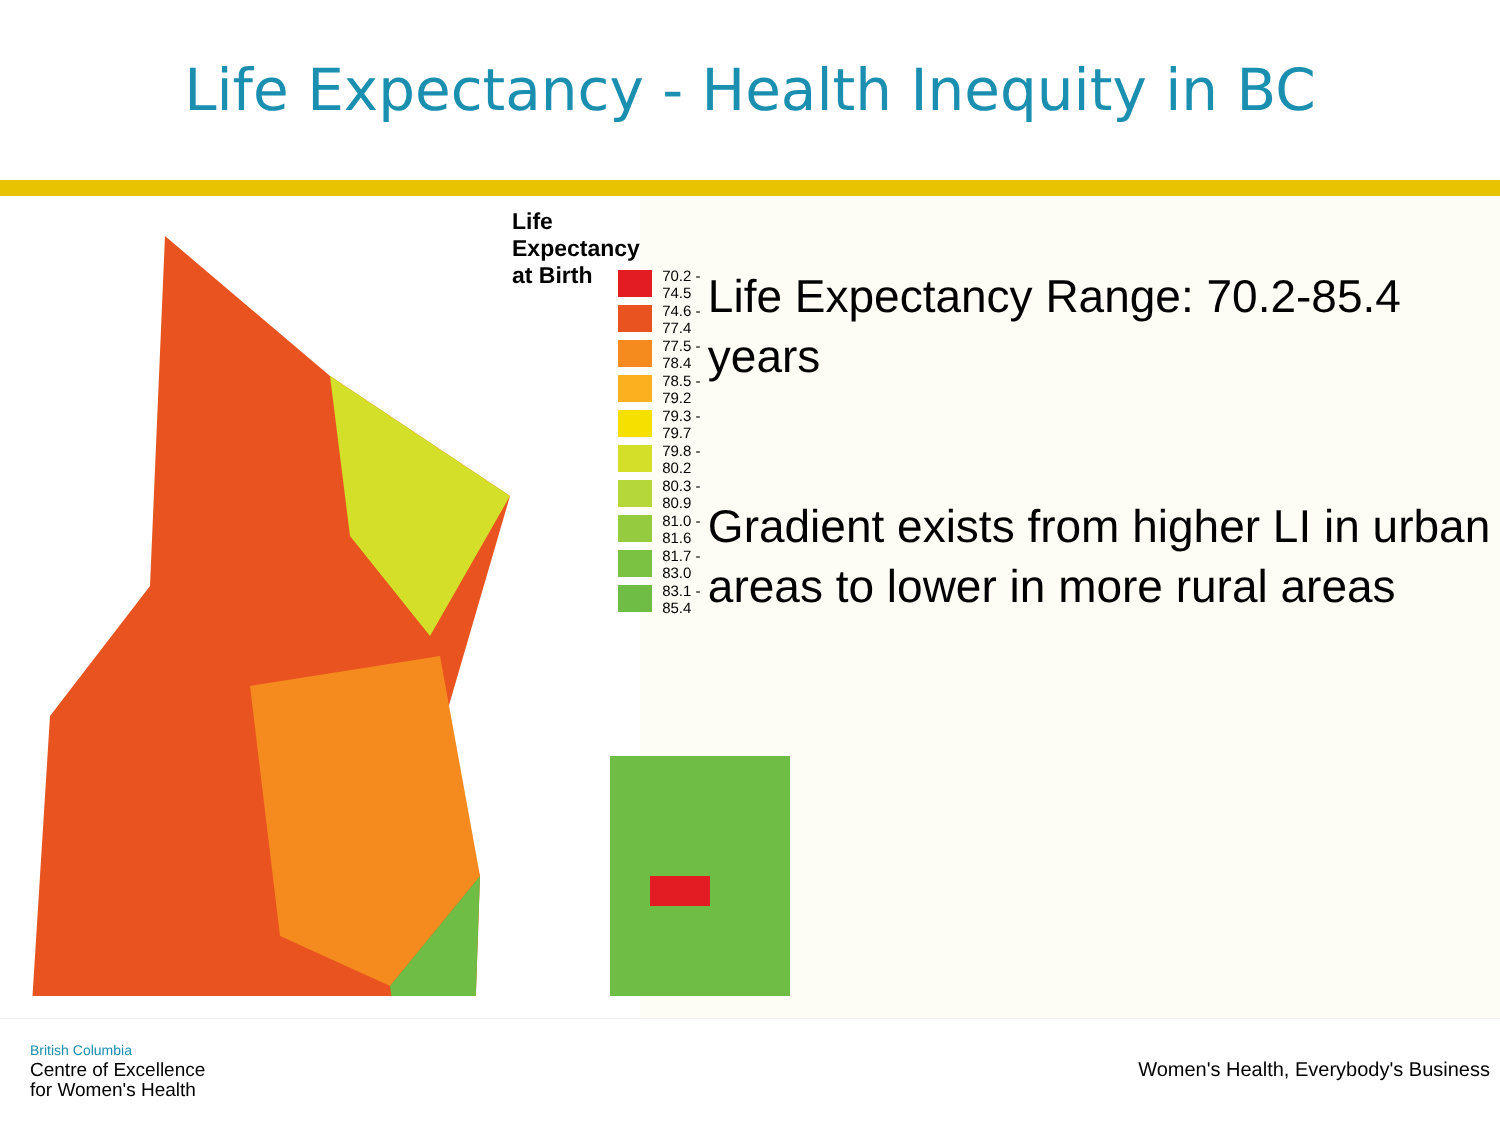Life Expectancy - Health Inequity in BC
Life Expectancy at Birth
70.2 - 74.5
74.6 - 77.4
77.5 - 78.4
78.5 - 79.2
79.3 - 79.7
79.8 - 80.2
80.3 - 80.9
81.0 - 81.6
81.7 - 83.0
83.1 - 85.4
Life Expectancy Range: 70.2-85.4 years
Gradient exists from higher LI in urban areas to lower in more rural areas
British Columbia
Centre of Excellence
for Women's Health
Women's Health, Everybody's Business